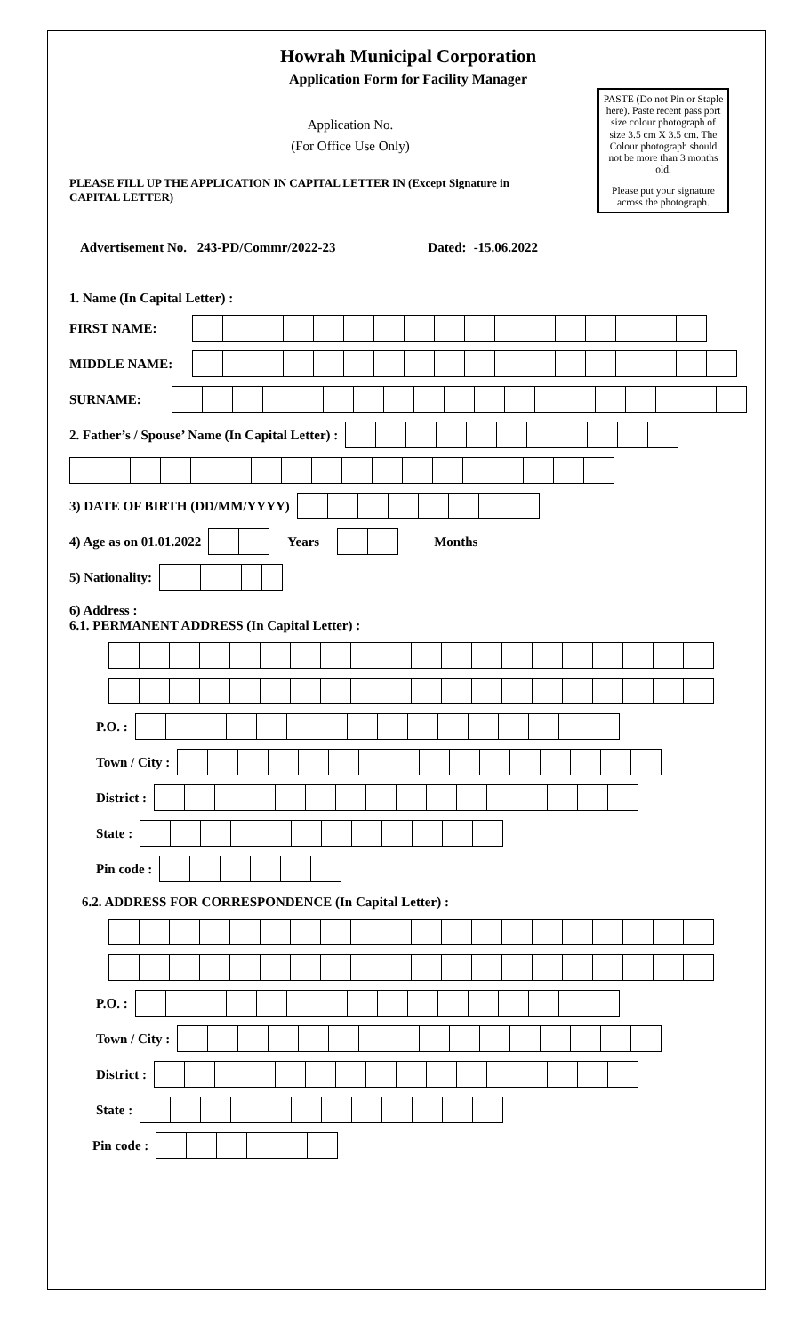Howrah Municipal Corporation
Application Form for Facility Manager
PASTE (Do not Pin or Staple here). Paste recent pass port size colour photograph of size 3.5 cm X 3.5 cm. The Colour photograph should not be more than 3 months old.
Please put your signature across the photograph.
Application No.
(For Office Use Only)
PLEASE FILL UP THE APPLICATION IN CAPITAL LETTER IN (Except Signature in CAPITAL LETTER)
Advertisement No. 243-PD/Commr/2022-23 Dated: -15.06.2022
1. Name (In Capital Letter) :
FIRST NAME:
MIDDLE NAME:
SURNAME:
2. Father’s / Spouse’ Name (In Capital Letter) :
3) DATE OF BIRTH (DD/MM/YYYY)
4) Age as on 01.01.2022 Years Months
5) Nationality:
6) Address :
6.1. PERMANENT ADDRESS (In Capital Letter) :
P.O. :
Town / City :
District :
State :
Pin code :
6.2. ADDRESS FOR CORRESPONDENCE (In Capital Letter) :
P.O. :
Town / City :
District :
State :
Pin code :